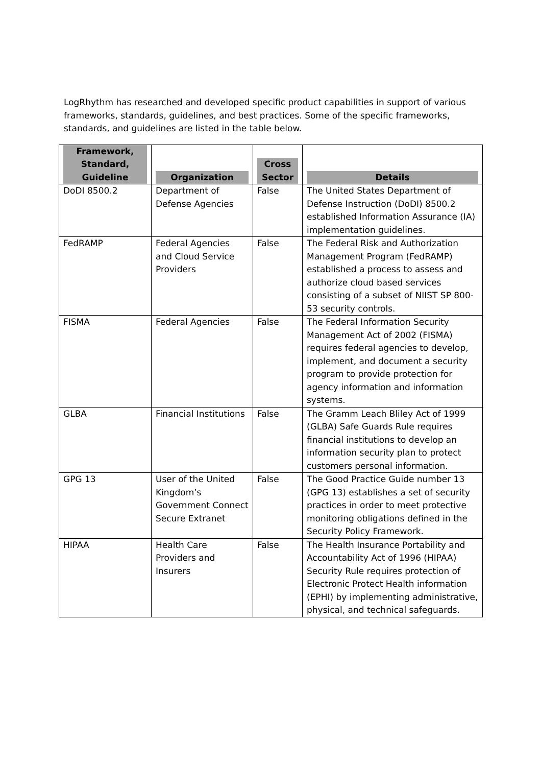LogRhythm has researched and developed specific product capabilities in support of various frameworks, standards, guidelines, and best practices. Some of the specific frameworks, standards, and guidelines are listed in the table below.
| Framework, Standard, Guideline | Organization | Cross Sector | Details |
| --- | --- | --- | --- |
| DoDI 8500.2 | Department of Defense Agencies | False | The United States Department of Defense Instruction (DoDI) 8500.2 established Information Assurance (IA) implementation guidelines. |
| FedRAMP | Federal Agencies and Cloud Service Providers | False | The Federal Risk and Authorization Management Program (FedRAMP) established a process to assess and authorize cloud based services consisting of a subset of NIIST SP 800-53 security controls. |
| FISMA | Federal Agencies | False | The Federal Information Security Management Act of 2002 (FISMA) requires federal agencies to develop, implement, and document a security program to provide protection for agency information and information systems. |
| GLBA | Financial Institutions | False | The Gramm Leach Bliley Act of 1999 (GLBA) Safe Guards Rule requires financial institutions to develop an information security plan to protect customers personal information. |
| GPG 13 | User of the United Kingdom’s Government Connect Secure Extranet | False | The Good Practice Guide number 13 (GPG 13) establishes a set of security practices in order to meet protective monitoring obligations defined in the Security Policy Framework. |
| HIPAA | Health Care Providers and Insurers | False | The Health Insurance Portability and Accountability Act of 1996 (HIPAA) Security Rule requires protection of Electronic Protect Health information (EPHI) by implementing administrative, physical, and technical safeguards. |